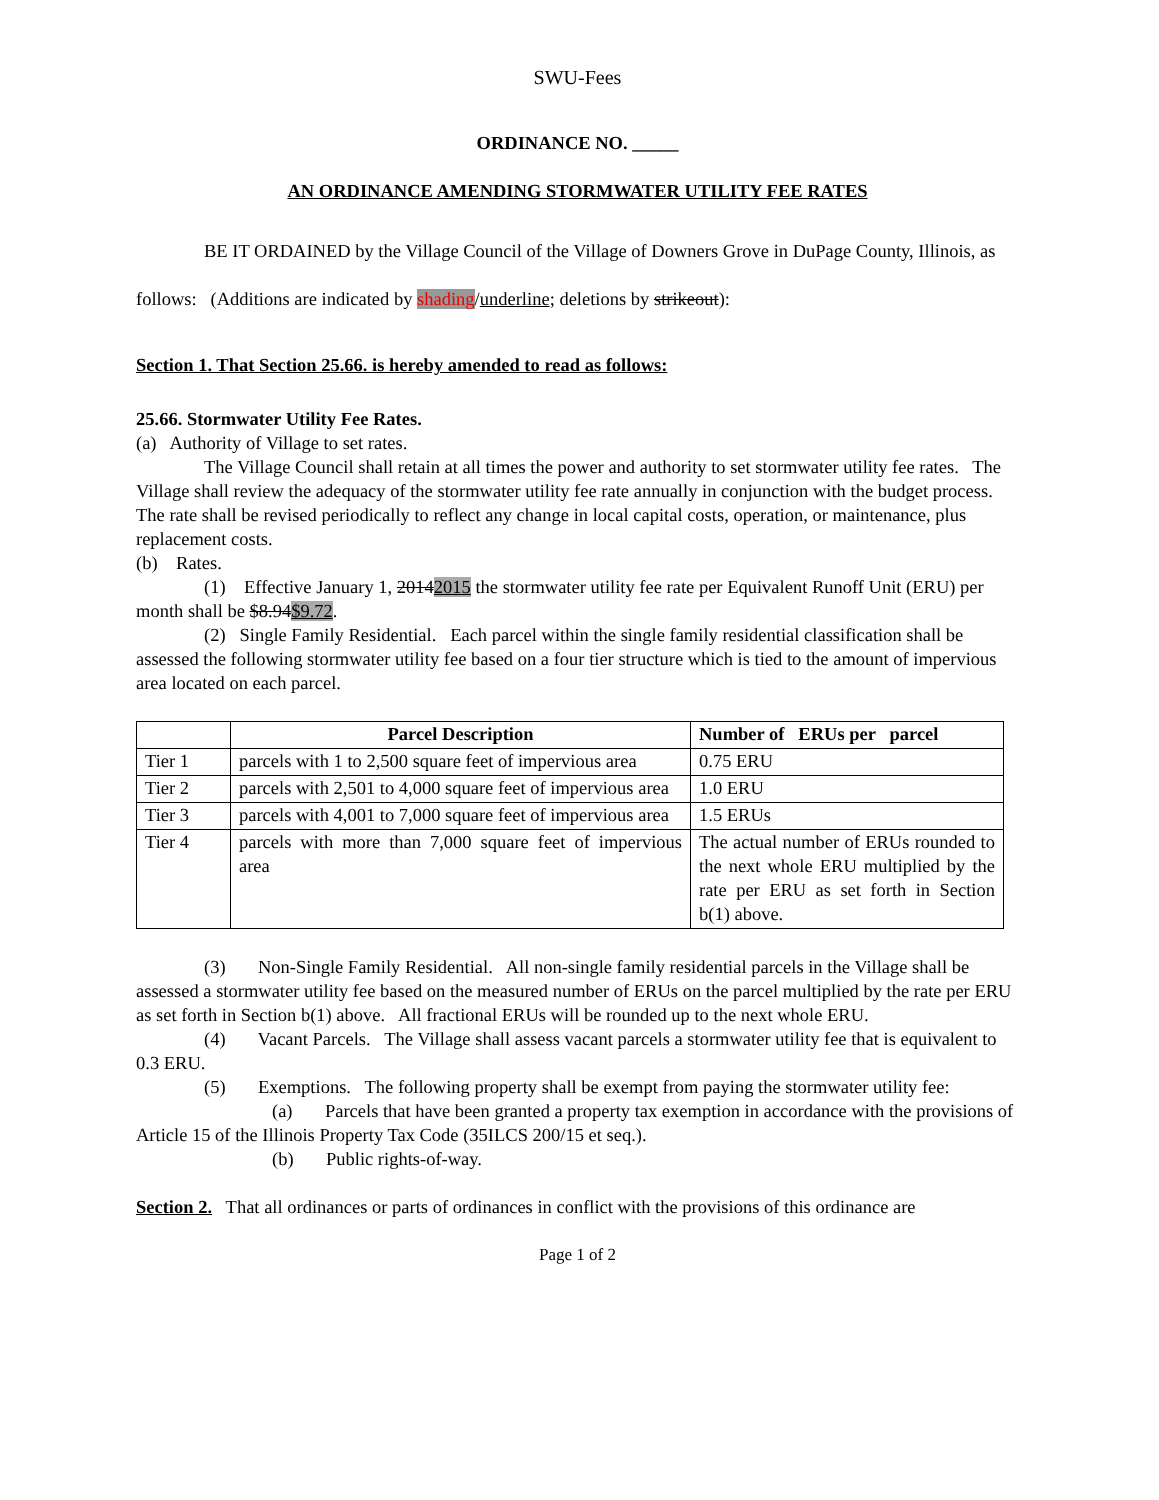SWU-Fees
ORDINANCE NO. _____
AN ORDINANCE AMENDING STORMWATER UTILITY FEE RATES
BE IT ORDAINED by the Village Council of the Village of Downers Grove in DuPage County, Illinois, as follows: (Additions are indicated by shading/underline; deletions by strikeout):
Section 1. That Section 25.66. is hereby amended to read as follows:
25.66. Stormwater Utility Fee Rates.
(a) Authority of Village to set rates.
The Village Council shall retain at all times the power and authority to set stormwater utility fee rates. The Village shall review the adequacy of the stormwater utility fee rate annually in conjunction with the budget process. The rate shall be revised periodically to reflect any change in local capital costs, operation, or maintenance, plus replacement costs.
(b) Rates.
(1) Effective January 1, 20142015 the stormwater utility fee rate per Equivalent Runoff Unit (ERU) per month shall be $8.94$9.72.
(2) Single Family Residential. Each parcel within the single family residential classification shall be assessed the following stormwater utility fee based on a four tier structure which is tied to the amount of impervious area located on each parcel.
| | Parcel Description | Number of ERUs per parcel |
| --- | --- | --- |
| Tier 1 | parcels with 1 to 2,500 square feet of impervious area | 0.75 ERU |
| Tier 2 | parcels with 2,501 to 4,000 square feet of impervious area | 1.0 ERU |
| Tier 3 | parcels with 4,001 to 7,000 square feet of impervious area | 1.5 ERUs |
| Tier 4 | parcels with more than 7,000 square feet of impervious area | The actual number of ERUs rounded to the next whole ERU multiplied by the rate per ERU as set forth in Section b(1) above. |
(3) Non-Single Family Residential. All non-single family residential parcels in the Village shall be assessed a stormwater utility fee based on the measured number of ERUs on the parcel multiplied by the rate per ERU as set forth in Section b(1) above. All fractional ERUs will be rounded up to the next whole ERU.
(4) Vacant Parcels. The Village shall assess vacant parcels a stormwater utility fee that is equivalent to 0.3 ERU.
(5) Exemptions. The following property shall be exempt from paying the stormwater utility fee:
(a) Parcels that have been granted a property tax exemption in accordance with the provisions of Article 15 of the Illinois Property Tax Code (35ILCS 200/15 et seq.).
(b) Public rights-of-way.
Section 2. That all ordinances or parts of ordinances in conflict with the provisions of this ordinance are
Page 1 of 2